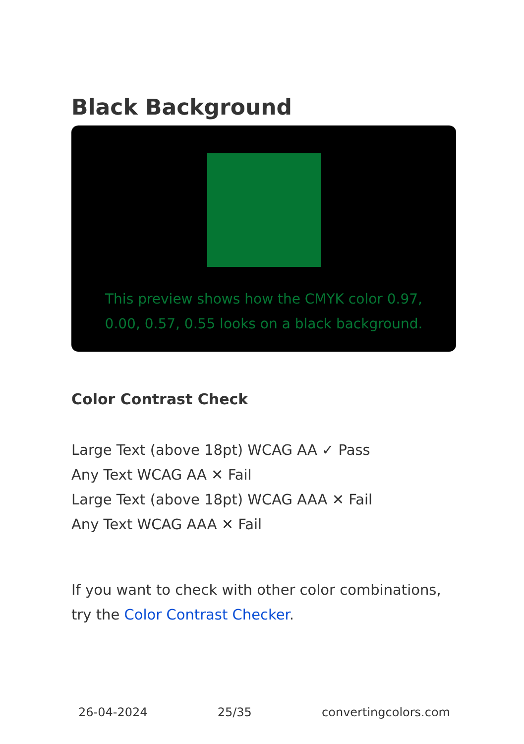Black Background
This preview shows how the CMYK color 0.97, 0.00, 0.57, 0.55 looks on a black background.
Color Contrast Check
Large Text (above 18pt) WCAG AA ✓ Pass
Any Text WCAG AA ✕ Fail
Large Text (above 18pt) WCAG AAA ✕ Fail
Any Text WCAG AAA ✕ Fail
If you want to check with other color combinations, try the Color Contrast Checker.
26-04-2024 25/35 convertingcolors.com